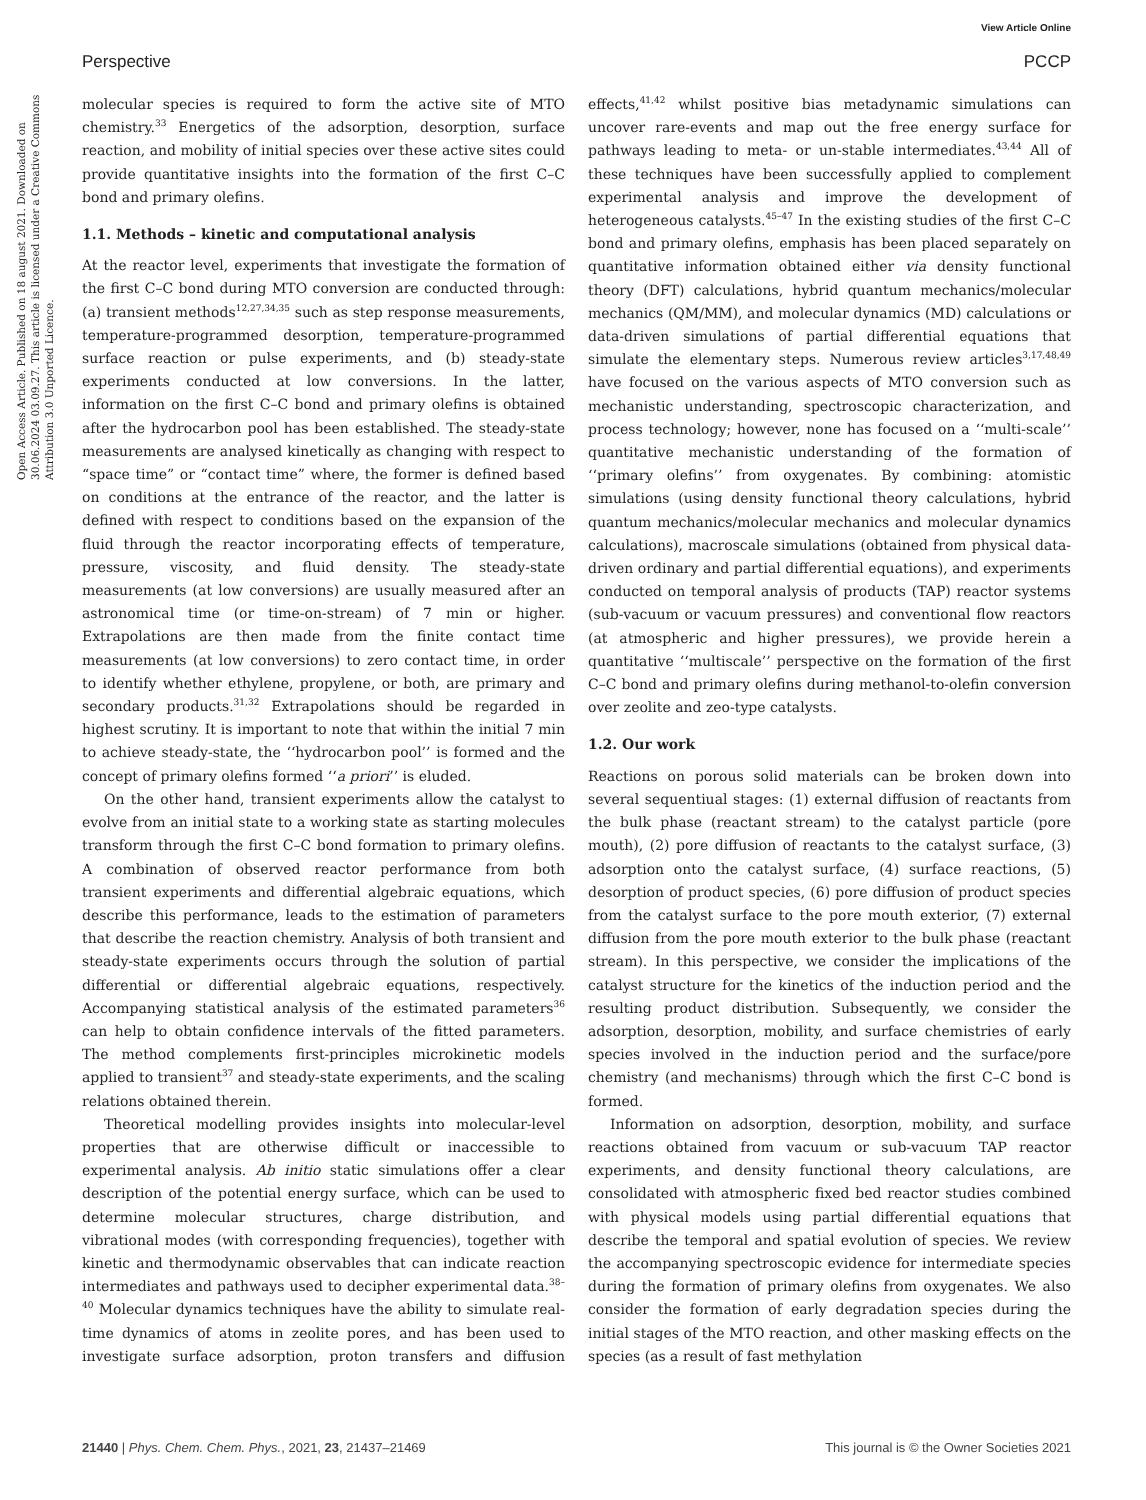View Article Online
Perspective PCCP
Open Access Article. Published on 18 august 2021. Downloaded on 30.06.2024 03.09.27. This article is licensed under a Creative Commons Attribution 3.0 Unported Licence.
molecular species is required to form the active site of MTO chemistry.<sup>33</sup> Energetics of the adsorption, desorption, surface reaction, and mobility of initial species over these active sites could provide quantitative insights into the formation of the first C–C bond and primary olefins.
1.1. Methods – kinetic and computational analysis
At the reactor level, experiments that investigate the formation of the first C–C bond during MTO conversion are conducted through: (a) transient methods<sup>12,27,34,35</sup> such as step response measurements, temperature-programmed desorption, temperature-programmed surface reaction or pulse experiments, and (b) steady-state experiments conducted at low conversions. In the latter, information on the first C–C bond and primary olefins is obtained after the hydrocarbon pool has been established. The steady-state measurements are analysed kinetically as changing with respect to “space time” or “contact time” where, the former is defined based on conditions at the entrance of the reactor, and the latter is defined with respect to conditions based on the expansion of the fluid through the reactor incorporating effects of temperature, pressure, viscosity, and fluid density. The steady-state measurements (at low conversions) are usually measured after an astronomical time (or time-on-stream) of 7 min or higher. Extrapolations are then made from the finite contact time measurements (at low conversions) to zero contact time, in order to identify whether ethylene, propylene, or both, are primary and secondary products.<sup>31,32</sup> Extrapolations should be regarded in highest scrutiny. It is important to note that within the initial 7 min to achieve steady-state, the ‘‘hydrocarbon pool’’ is formed and the concept of primary olefins formed ‘‘a priori’’ is eluded.
On the other hand, transient experiments allow the catalyst to evolve from an initial state to a working state as starting molecules transform through the first C–C bond formation to primary olefins. A combination of observed reactor performance from both transient experiments and differential algebraic equations, which describe this performance, leads to the estimation of parameters that describe the reaction chemistry. Analysis of both transient and steady-state experiments occurs through the solution of partial differential or differential algebraic equations, respectively. Accompanying statistical analysis of the estimated parameters<sup>36</sup> can help to obtain confidence intervals of the fitted parameters. The method complements first-principles microkinetic models applied to transient<sup>37</sup> and steady-state experiments, and the scaling relations obtained therein.
Theoretical modelling provides insights into molecular-level properties that are otherwise difficult or inaccessible to experimental analysis. Ab initio static simulations offer a clear description of the potential energy surface, which can be used to determine molecular structures, charge distribution, and vibrational modes (with corresponding frequencies), together with kinetic and thermodynamic observables that can indicate reaction intermediates and pathways used to decipher experimental data.<sup>38–40</sup> Molecular dynamics techniques have the ability to simulate real-time dynamics of atoms in zeolite pores, and has been used to investigate surface adsorption, proton transfers and diffusion effects,<sup>41,42</sup> whilst positive bias metadynamic simulations can uncover rare-events and map out the free energy surface for pathways leading to meta- or un-stable intermediates.<sup>43,44</sup> All of these techniques have been successfully applied to complement experimental analysis and improve the development of heterogeneous catalysts.<sup>45–47</sup> In the existing studies of the first C–C bond and primary olefins, emphasis has been placed separately on quantitative information obtained either via density functional theory (DFT) calculations, hybrid quantum mechanics/molecular mechanics (QM/MM), and molecular dynamics (MD) calculations or data-driven simulations of partial differential equations that simulate the elementary steps. Numerous review articles<sup>3,17,48,49</sup> have focused on the various aspects of MTO conversion such as mechanistic understanding, spectroscopic characterization, and process technology; however, none has focused on a ‘‘multi-scale’’ quantitative mechanistic understanding of the formation of ‘‘primary olefins’’ from oxygenates. By combining: atomistic simulations (using density functional theory calculations, hybrid quantum mechanics/molecular mechanics and molecular dynamics calculations), macroscale simulations (obtained from physical data-driven ordinary and partial differential equations), and experiments conducted on temporal analysis of products (TAP) reactor systems (sub-vacuum or vacuum pressures) and conventional flow reactors (at atmospheric and higher pressures), we provide herein a quantitative ‘‘multiscale’’ perspective on the formation of the first C–C bond and primary olefins during methanol-to-olefin conversion over zeolite and zeo-type catalysts.
1.2. Our work
Reactions on porous solid materials can be broken down into several sequentiual stages: (1) external diffusion of reactants from the bulk phase (reactant stream) to the catalyst particle (pore mouth), (2) pore diffusion of reactants to the catalyst surface, (3) adsorption onto the catalyst surface, (4) surface reactions, (5) desorption of product species, (6) pore diffusion of product species from the catalyst surface to the pore mouth exterior, (7) external diffusion from the pore mouth exterior to the bulk phase (reactant stream). In this perspective, we consider the implications of the catalyst structure for the kinetics of the induction period and the resulting product distribution. Subsequently, we consider the adsorption, desorption, mobility, and surface chemistries of early species involved in the induction period and the surface/pore chemistry (and mechanisms) through which the first C–C bond is formed.
Information on adsorption, desorption, mobility, and surface reactions obtained from vacuum or sub-vacuum TAP reactor experiments, and density functional theory calculations, are consolidated with atmospheric fixed bed reactor studies combined with physical models using partial differential equations that describe the temporal and spatial evolution of species. We review the accompanying spectroscopic evidence for intermediate species during the formation of primary olefins from oxygenates. We also consider the formation of early degradation species during the initial stages of the MTO reaction, and other masking effects on the species (as a result of fast methylation
21440 | Phys. Chem. Chem. Phys., 2021, 23, 21437–21469 This journal is © the Owner Societies 2021